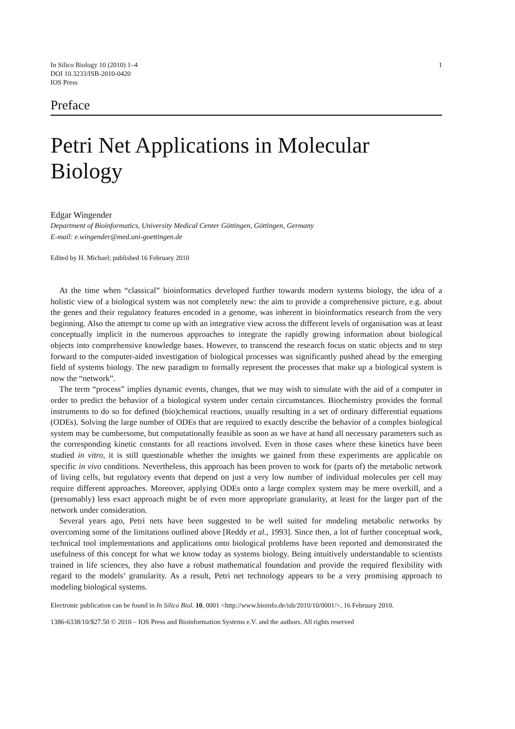In Silico Biology 10 (2010) 1–4
DOI 10.3233/ISB-2010-0420
IOS Press
1
Preface
Petri Net Applications in Molecular Biology
Edgar Wingender
Department of Bioinformatics, University Medical Center Göttingen, Göttingen, Germany
E-mail: e.wingender@med.uni-goettingen.de
Edited by H. Michael; published 16 February 2010
At the time when “classical” bioinformatics developed further towards modern systems biology, the idea of a holistic view of a biological system was not completely new: the aim to provide a comprehensive picture, e.g. about the genes and their regulatory features encoded in a genome, was inherent in bioinformatics research from the very beginning. Also the attempt to come up with an integrative view across the different levels of organisation was at least conceptually implicit in the numerous approaches to integrate the rapidly growing information about biological objects into comprehensive knowledge bases. However, to transcend the research focus on static objects and to step forward to the computer-aided investigation of biological processes was significantly pushed ahead by the emerging field of systems biology. The new paradigm to formally represent the processes that make up a biological system is now the “network”.
The term “process” implies dynamic events, changes, that we may wish to simulate with the aid of a computer in order to predict the behavior of a biological system under certain circumstances. Biochemistry provides the formal instruments to do so for defined (bio)chemical reactions, usually resulting in a set of ordinary differential equations (ODEs). Solving the large number of ODEs that are required to exactly describe the behavior of a complex biological system may be cumbersome, but computationally feasible as soon as we have at hand all necessary parameters such as the corresponding kinetic constants for all reactions involved. Even in those cases where these kinetics have been studied in vitro, it is still questionable whether the insights we gained from these experiments are applicable on specific in vivo conditions. Nevertheless, this approach has been proven to work for (parts of) the metabolic network of living cells, but regulatory events that depend on just a very low number of individual molecules per cell may require different approaches. Moreover, applying ODEs onto a large complex system may be mere overkill, and a (presumably) less exact approach might be of even more appropriate granularity, at least for the larger part of the network under consideration.
Several years ago, Petri nets have been suggested to be well suited for modeling metabolic networks by overcoming some of the limitations outlined above [Reddy et al., 1993]. Since then, a lot of further conceptual work, technical tool implementations and applications onto biological problems have been reported and demonstrated the usefulness of this concept for what we know today as systems biology. Being intuitively understandable to scientists trained in life sciences, they also have a robust mathematical foundation and provide the required flexibility with regard to the models’ granularity. As a result, Petri net technology appears to be a very promising approach to modeling biological systems.
Electronic publication can be found in In Silico Biol. 10, 0001 <http://www.bioinfo.de/isb/2010/10/0001/>, 16 February 2010.
1386-6338/10/$27.50 © 2010 – IOS Press and Bioinformation Systems e.V. and the authors. All rights reserved